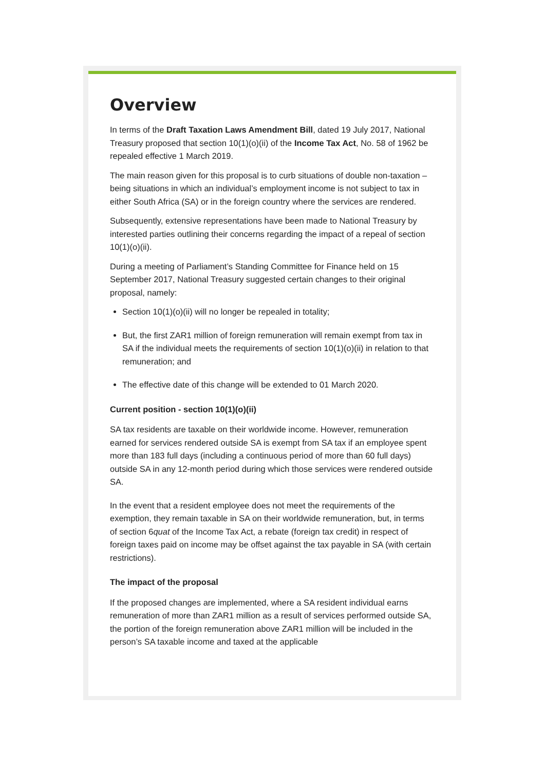Overview
In terms of the Draft Taxation Laws Amendment Bill, dated 19 July 2017, National Treasury proposed that section 10(1)(o)(ii) of the Income Tax Act, No. 58 of 1962 be repealed effective 1 March 2019.
The main reason given for this proposal is to curb situations of double non-taxation – being situations in which an individual’s employment income is not subject to tax in either South Africa (SA) or in the foreign country where the services are rendered.
Subsequently, extensive representations have been made to National Treasury by interested parties outlining their concerns regarding the impact of a repeal of section 10(1)(o)(ii).
During a meeting of Parliament’s Standing Committee for Finance held on 15 September 2017, National Treasury suggested certain changes to their original proposal, namely:
Section 10(1)(o)(ii) will no longer be repealed in totality;
But, the first ZAR1 million of foreign remuneration will remain exempt from tax in SA if the individual meets the requirements of section 10(1)(o)(ii) in relation to that remuneration; and
The effective date of this change will be extended to 01 March 2020.
Current position - section 10(1)(o)(ii)
SA tax residents are taxable on their worldwide income. However, remuneration earned for services rendered outside SA is exempt from SA tax if an employee spent more than 183 full days (including a continuous period of more than 60 full days) outside SA in any 12-month period during which those services were rendered outside SA.
In the event that a resident employee does not meet the requirements of the exemption, they remain taxable in SA on their worldwide remuneration, but, in terms of section 6quat of the Income Tax Act, a rebate (foreign tax credit) in respect of foreign taxes paid on income may be offset against the tax payable in SA (with certain restrictions).
The impact of the proposal
If the proposed changes are implemented, where a SA resident individual earns remuneration of more than ZAR1 million as a result of services performed outside SA, the portion of the foreign remuneration above ZAR1 million will be included in the person’s SA taxable income and taxed at the applicable